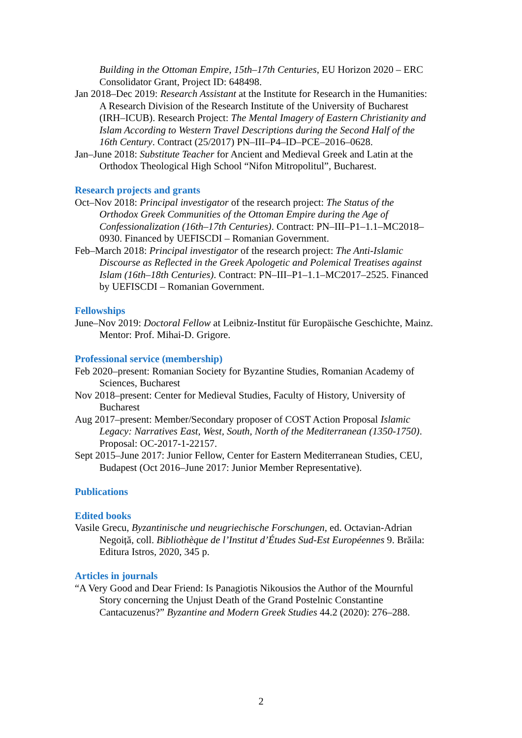Building in the Ottoman Empire, 15th–17th Centuries, EU Horizon 2020 – ERC Consolidator Grant, Project ID: 648498.
Jan 2018–Dec 2019: Research Assistant at the Institute for Research in the Humanities: A Research Division of the Research Institute of the University of Bucharest (IRH–ICUB). Research Project: The Mental Imagery of Eastern Christianity and Islam According to Western Travel Descriptions during the Second Half of the 16th Century. Contract (25/2017) PN–III–P4–ID–PCE–2016–0628.
Jan–June 2018: Substitute Teacher for Ancient and Medieval Greek and Latin at the Orthodox Theological High School “Nifon Mitropolitul”, Bucharest.
Research projects and grants
Oct–Nov 2018: Principal investigator of the research project: The Status of the Orthodox Greek Communities of the Ottoman Empire during the Age of Confessionalization (16th–17th Centuries). Contract: PN–III–P1–1.1–MC2018–0930. Financed by UEFISCDI – Romanian Government.
Feb–March 2018: Principal investigator of the research project: The Anti-Islamic Discourse as Reflected in the Greek Apologetic and Polemical Treatises against Islam (16th–18th Centuries). Contract: PN–III–P1–1.1–MC2017–2525. Financed by UEFISCDI – Romanian Government.
Fellowships
June–Nov 2019: Doctoral Fellow at Leibniz-Institut für Europäische Geschichte, Mainz. Mentor: Prof. Mihai-D. Grigore.
Professional service (membership)
Feb 2020–present: Romanian Society for Byzantine Studies, Romanian Academy of Sciences, Bucharest
Nov 2018–present: Center for Medieval Studies, Faculty of History, University of Bucharest
Aug 2017–present: Member/Secondary proposer of COST Action Proposal Islamic Legacy: Narratives East, West, South, North of the Mediterranean (1350-1750). Proposal: OC-2017-1-22157.
Sept 2015–June 2017: Junior Fellow, Center for Eastern Mediterranean Studies, CEU, Budapest (Oct 2016–June 2017: Junior Member Representative).
Publications
Edited books
Vasile Grecu, Byzantinische und neugriechische Forschungen, ed. Octavian-Adrian Negoiță, coll. Bibliothèque de l’Institut d’Études Sud-Est Européennes 9. Brăila: Editura Istros, 2020, 345 p.
Articles in journals
“A Very Good and Dear Friend: Is Panagiotis Nikousios the Author of the Mournful Story concerning the Unjust Death of the Grand Postelnic Constantine Cantacuzenus?” Byzantine and Modern Greek Studies 44.2 (2020): 276–288.
2